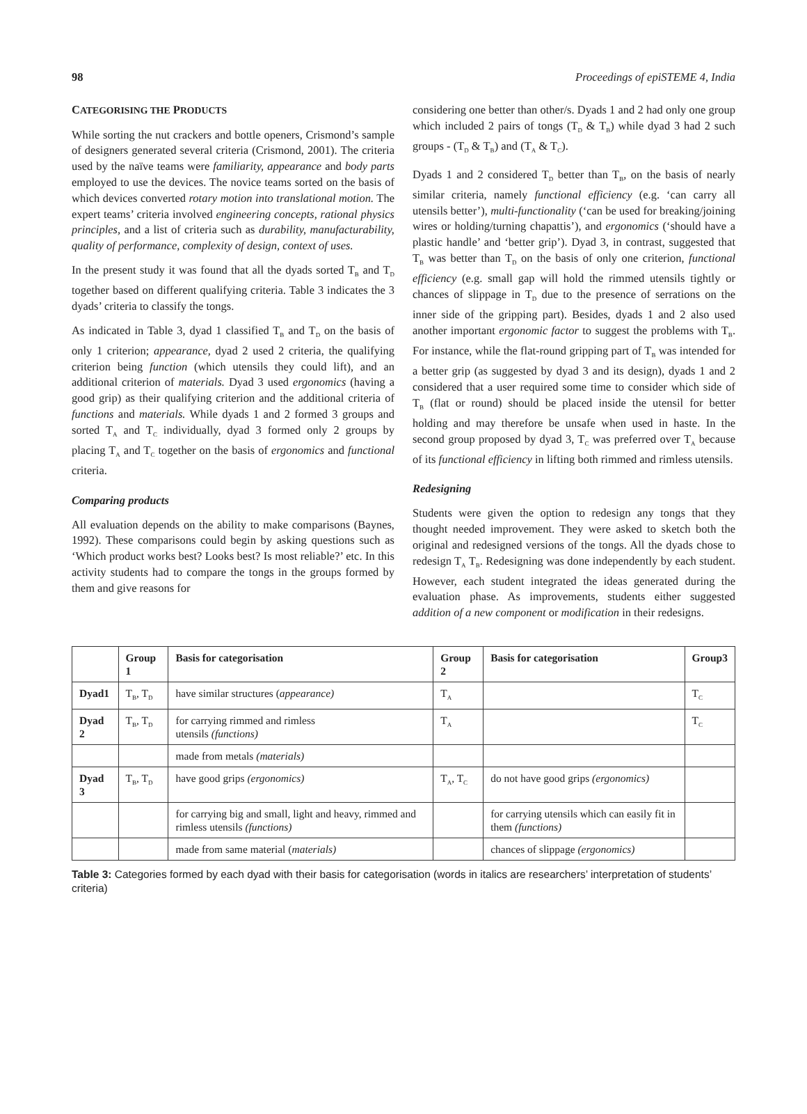98 Proceedings of epiSTEME 4, India
CATEGORISING THE PRODUCTS
While sorting the nut crackers and bottle openers, Crismond’s sample of designers generated several criteria (Crismond, 2001). The criteria used by the naïve teams were familiarity, appearance and body parts employed to use the devices. The novice teams sorted on the basis of which devices converted rotary motion into translational motion. The expert teams’ criteria involved engineering concepts, rational physics principles, and a list of criteria such as durability, manufacturability, quality of performance, complexity of design, context of uses.
In the present study it was found that all the dyads sorted T<sub>B</sub> and T<sub>D</sub> together based on different qualifying criteria. Table 3 indicates the 3 dyads’ criteria to classify the tongs.
As indicated in Table 3, dyad 1 classified T<sub>B</sub> and T<sub>D</sub> on the basis of only 1 criterion; appearance, dyad 2 used 2 criteria, the qualifying criterion being function (which utensils they could lift), and an additional criterion of materials. Dyad 3 used ergonomics (having a good grip) as their qualifying criterion and the additional criteria of functions and materials. While dyads 1 and 2 formed 3 groups and sorted T<sub>A</sub> and T<sub>C</sub> individually, dyad 3 formed only 2 groups by placing T<sub>A</sub> and T<sub>C</sub> together on the basis of ergonomics and functional criteria.
Comparing products
All evaluation depends on the ability to make comparisons (Baynes, 1992). These comparisons could begin by asking questions such as ‘Which product works best? Looks best? Is most reliable?’ etc. In this activity students had to compare the tongs in the groups formed by them and give reasons for
considering one better than other/s. Dyads 1 and 2 had only one group which included 2 pairs of tongs (T<sub>D</sub> & T<sub>B</sub>) while dyad 3 had 2 such groups - (T<sub>D</sub> & T<sub>B</sub>) and (T<sub>A</sub> & T<sub>C</sub>).
Dyads 1 and 2 considered T<sub>D</sub> better than T<sub>B</sub>, on the basis of nearly similar criteria, namely functional efficiency (e.g. ‘can carry all utensils better’), multi-functionality (‘can be used for breaking/joining wires or holding/turning chapattis’), and ergonomics (‘should have a plastic handle’ and ‘better grip’). Dyad 3, in contrast, suggested that T<sub>B</sub> was better than T<sub>D</sub> on the basis of only one criterion, functional efficiency (e.g. small gap will hold the rimmed utensils tightly or chances of slippage in T<sub>D</sub> due to the presence of serrations on the inner side of the gripping part). Besides, dyads 1 and 2 also used another important ergonomic factor to suggest the problems with T<sub>B</sub>. For instance, while the flat-round gripping part of T<sub>B</sub> was intended for a better grip (as suggested by dyad 3 and its design), dyads 1 and 2 considered that a user required some time to consider which side of T<sub>B</sub> (flat or round) should be placed inside the utensil for better holding and may therefore be unsafe when used in haste. In the second group proposed by dyad 3, T<sub>C</sub> was preferred over T<sub>A</sub> because of its functional efficiency in lifting both rimmed and rimless utensils.
Redesigning
Students were given the option to redesign any tongs that they thought needed improvement. They were asked to sketch both the original and redesigned versions of the tongs. All the dyads chose to redesign T<sub>A</sub> T<sub>B</sub>. Redesigning was done independently by each student. However, each student integrated the ideas generated during the evaluation phase. As improvements, students either suggested addition of a new component or modification in their redesigns.
| | Group 1 | Basis for categorisation | Group 2 | Basis for categorisation | Group3 |
| --- | --- | --- | --- | --- | --- |
| Dyad1 | T<sub>B</sub>, T<sub>D</sub> | have similar structures ( appearance) | T<sub>A</sub> | | T<sub>C</sub> |
| Dyad 2 | T<sub>B</sub>, T<sub>D</sub> | for carrying rimmed and rimless utensils (functions) | T<sub>A</sub> | | T<sub>C</sub> |
| | | made from metals (materials) | | | |
| Dyad 3 | T<sub>B</sub>, T<sub>D</sub> | have good grips (ergonomics) | T<sub>A</sub>, T<sub>C</sub> | do not have good grips (ergonomics) | |
| | | for carrying big and small, light and heavy, rimmed and rimless utensils (functions) | | for carrying utensils which can easily fit in them (functions) | |
| | | made from same material ( materials) | | chances of slippage (ergonomics) | |
Table 3: Categories formed by each dyad with their basis for categorisation (words in italics are researchers’ interpretation of students’ criteria)